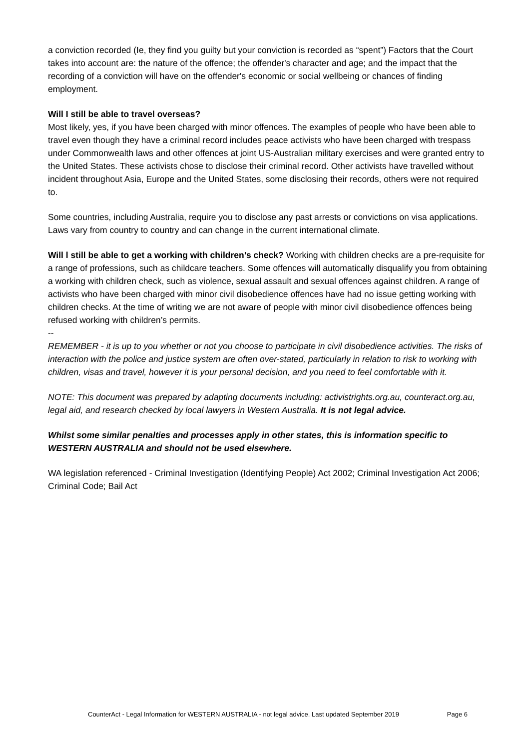a conviction recorded (Ie, they find you guilty but your conviction is recorded as “spent”) Factors that the Court takes into account are: the nature of the offence; the offender's character and age; and the impact that the recording of a conviction will have on the offender's economic or social wellbeing or chances of finding employment.
Will I still be able to travel overseas?
Most likely, yes, if you have been charged with minor offences. The examples of people who have been able to travel even though they have a criminal record includes peace activists who have been charged with trespass under Commonwealth laws and other offences at joint US-Australian military exercises and were granted entry to the United States. These activists chose to disclose their criminal record. Other activists have travelled without incident throughout Asia, Europe and the United States, some disclosing their records, others were not required to.
Some countries, including Australia, require you to disclose any past arrests or convictions on visa applications. Laws vary from country to country and can change in the current international climate.
Will l still be able to get a working with children’s check? Working with children checks are a pre-requisite for a range of professions, such as childcare teachers. Some offences will automatically disqualify you from obtaining a working with children check, such as violence, sexual assault and sexual offences against children. A range of activists who have been charged with minor civil disobedience offences have had no issue getting working with children checks. At the time of writing we are not aware of people with minor civil disobedience offences being refused working with children’s permits.
--
REMEMBER - it is up to you whether or not you choose to participate in civil disobedience activities. The risks of interaction with the police and justice system are often over-stated, particularly in relation to risk to working with children, visas and travel, however it is your personal decision, and you need to feel comfortable with it.
NOTE: This document was prepared by adapting documents including: activistrights.org.au, counteract.org.au, legal aid, and research checked by local lawyers in Western Australia. It is not legal advice.
Whilst some similar penalties and processes apply in other states, this is information specific to WESTERN AUSTRALIA and should not be used elsewhere.
WA legislation referenced - Criminal Investigation (Identifying People) Act 2002; Criminal Investigation Act 2006; Criminal Code; Bail Act
CounterAct - Legal Information for WESTERN AUSTRALIA - not legal advice. Last updated September 2019 Page 6